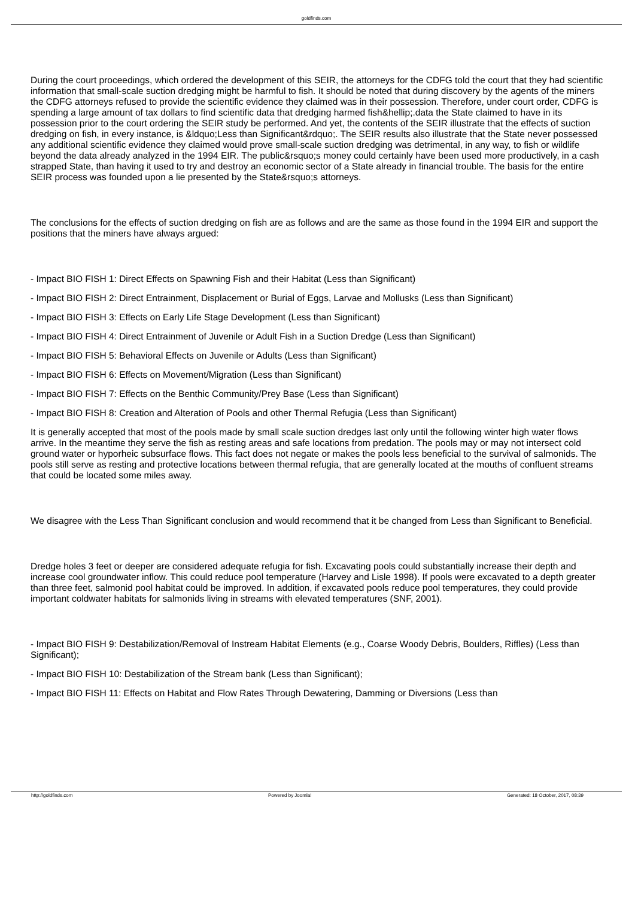goldfinds.com
During the court proceedings, which ordered the development of this SEIR, the attorneys for the CDFG told the court that they had scientific information that small-scale suction dredging might be harmful to fish. It should be noted that during discovery by the agents of the miners the CDFG attorneys refused to provide the scientific evidence they claimed was in their possession. Therefore, under court order, CDFG is spending a large amount of tax dollars to find scientific data that dredging harmed fish&hellip;.data the State claimed to have in its possession prior to the court ordering the SEIR study be performed. And yet, the contents of the SEIR illustrate that the effects of suction dredging on fish, in every instance, is &ldquo;Less than Significant&rdquo;. The SEIR results also illustrate that the State never possessed any additional scientific evidence they claimed would prove small-scale suction dredging was detrimental, in any way, to fish or wildlife beyond the data already analyzed in the 1994 EIR. The public&rsquo;s money could certainly have been used more productively, in a cash strapped State, than having it used to try and destroy an economic sector of a State already in financial trouble. The basis for the entire SEIR process was founded upon a lie presented by the State&rsquo;s attorneys.
The conclusions for the effects of suction dredging on fish are as follows and are the same as those found in the 1994 EIR and support the positions that the miners have always argued:
- Impact BIO FISH 1: Direct Effects on Spawning Fish and their Habitat (Less than Significant)
- Impact BIO FISH 2: Direct Entrainment, Displacement or Burial of Eggs, Larvae and Mollusks (Less than Significant)
- Impact BIO FISH 3: Effects on Early Life Stage Development (Less than Significant)
- Impact BIO FISH 4: Direct Entrainment of Juvenile or Adult Fish in a Suction Dredge (Less than Significant)
- Impact BIO FISH 5: Behavioral Effects on Juvenile or Adults (Less than Significant)
- Impact BIO FISH 6: Effects on Movement/Migration (Less than Significant)
- Impact BIO FISH 7: Effects on the Benthic Community/Prey Base (Less than Significant)
- Impact BIO FISH 8: Creation and Alteration of Pools and other Thermal Refugia (Less than Significant)
It is generally accepted that most of the pools made by small scale suction dredges last only until the following winter high water flows arrive. In the meantime they serve the fish as resting areas and safe locations from predation. The pools may or may not intersect cold ground water or hyporheic subsurface flows. This fact does not negate or makes the pools less beneficial to the survival of salmonids. The pools still serve as resting and protective locations between thermal refugia, that are generally located at the mouths of confluent streams that could be located some miles away.
We disagree with the Less Than Significant conclusion and would recommend that it be changed from Less than Significant to Beneficial.
Dredge holes 3 feet or deeper are considered adequate refugia for fish. Excavating pools could substantially increase their depth and increase cool groundwater inflow. This could reduce pool temperature (Harvey and Lisle 1998). If pools were excavated to a depth greater than three feet, salmonid pool habitat could be improved. In addition, if excavated pools reduce pool temperatures, they could provide important coldwater habitats for salmonids living in streams with elevated temperatures (SNF, 2001).
- Impact BIO FISH 9: Destabilization/Removal of Instream Habitat Elements (e.g., Coarse Woody Debris, Boulders, Riffles) (Less than Significant);
- Impact BIO FISH 10: Destabilization of the Stream bank (Less than Significant);
- Impact BIO FISH 11: Effects on Habitat and Flow Rates Through Dewatering, Damming or Diversions (Less than
http://goldfinds.com Powered by Joomla! Generated: 18 October, 2017, 08:39